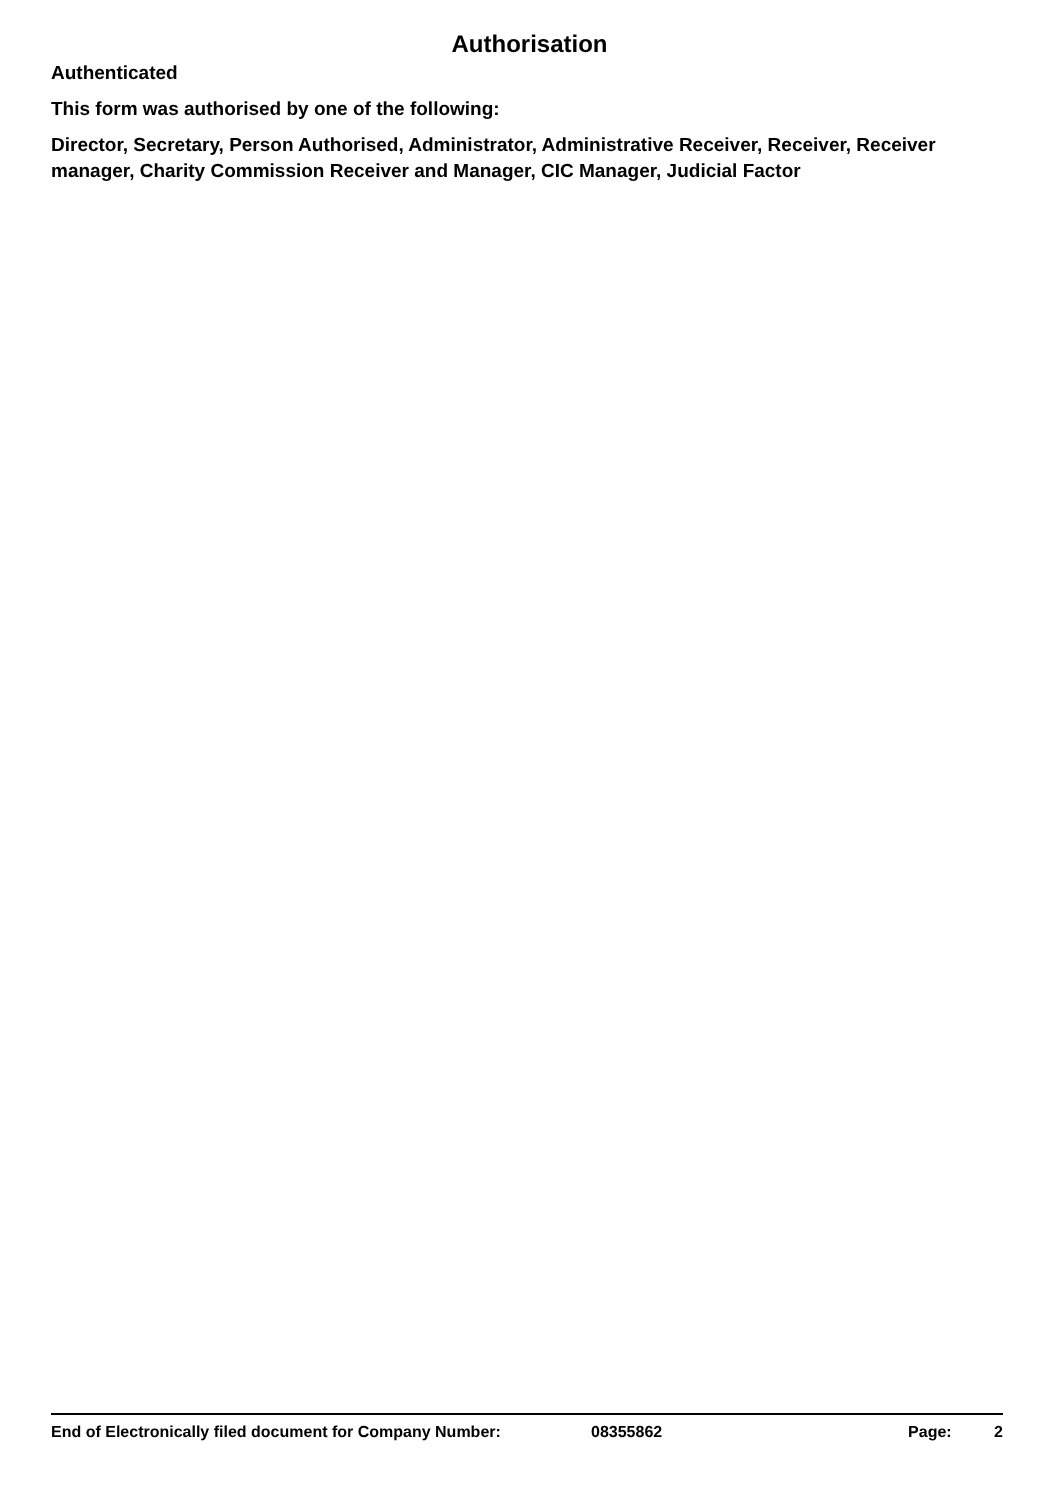Authorisation
Authenticated
This form was authorised by one of the following:
Director, Secretary, Person Authorised, Administrator, Administrative Receiver, Receiver, Receiver manager, Charity Commission Receiver and Manager, CIC Manager, Judicial Factor
End of Electronically filed document for Company Number: 08355862 Page: 2